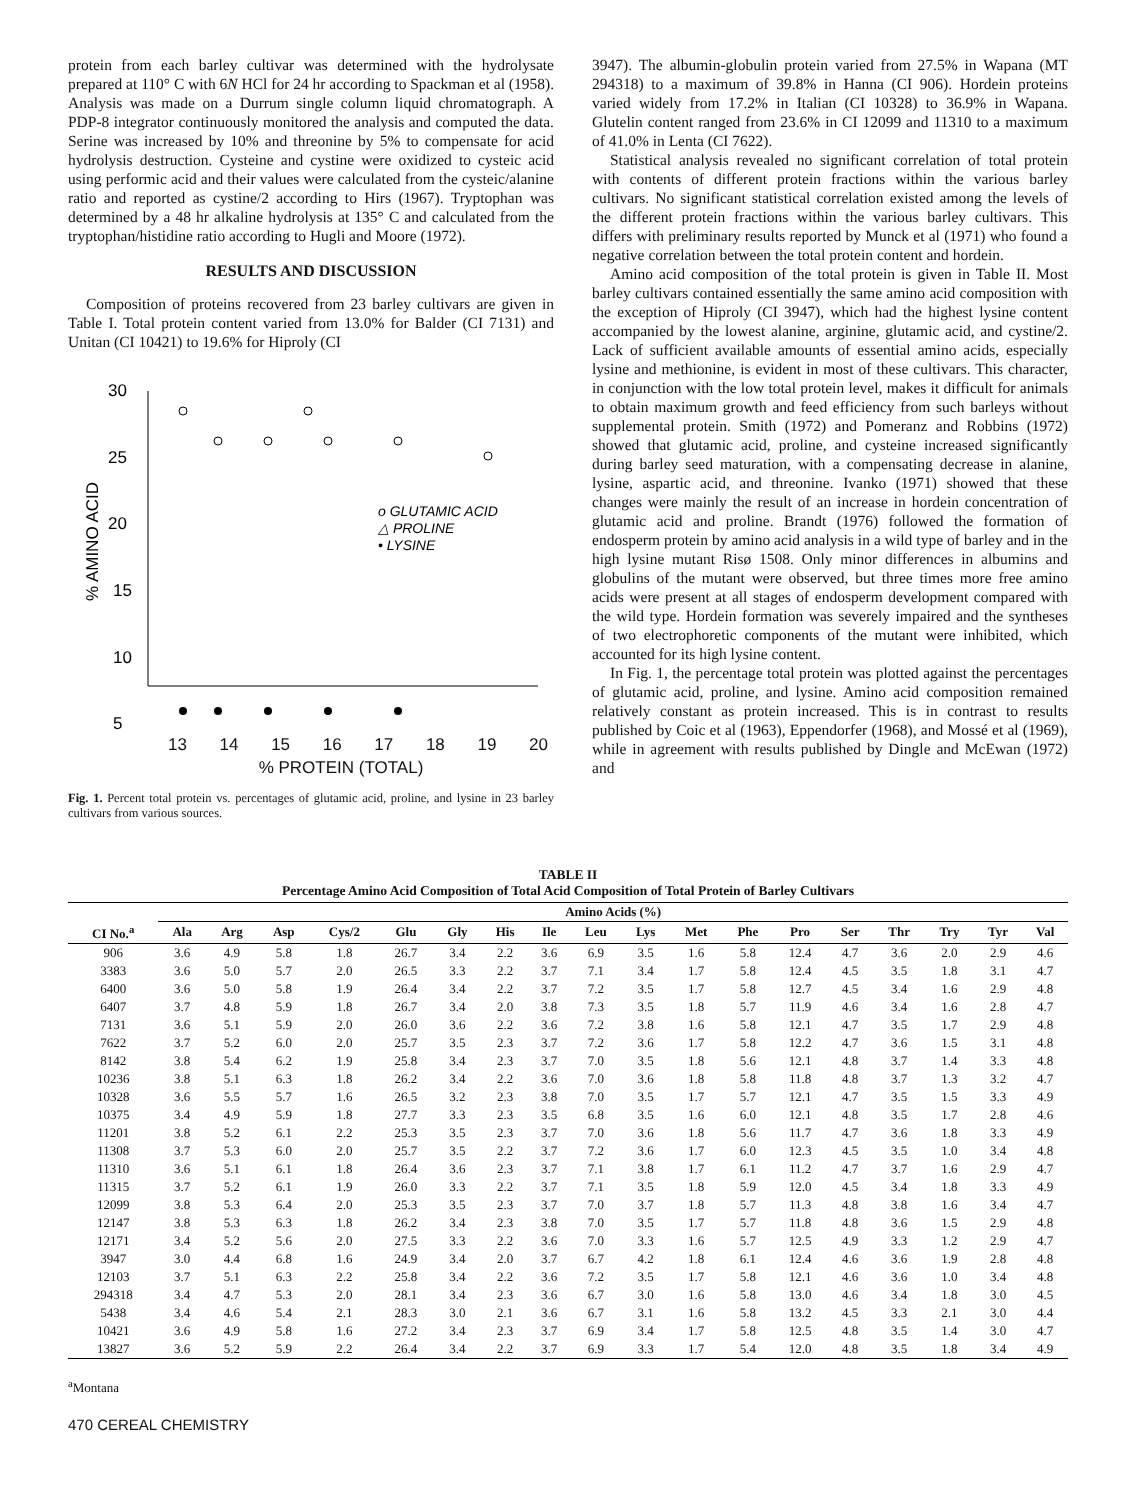protein from each barley cultivar was determined with the hydrolysate prepared at 110° C with 6N HCl for 24 hr according to Spackman et al (1958). Analysis was made on a Durrum single column liquid chromatograph. A PDP-8 integrator continuously monitored the analysis and computed the data. Serine was increased by 10% and threonine by 5% to compensate for acid hydrolysis destruction. Cysteine and cystine were oxidized to cysteic acid using performic acid and their values were calculated from the cysteic/alanine ratio and reported as cystine/2 according to Hirs (1967). Tryptophan was determined by a 48 hr alkaline hydrolysis at 135° C and calculated from the tryptophan/histidine ratio according to Hugli and Moore (1972).
RESULTS AND DISCUSSION
Composition of proteins recovered from 23 barley cultivars are given in Table I. Total protein content varied from 13.0% for Balder (CI 7131) and Unitan (CI 10421) to 19.6% for Hiproly (CI
30
25
20
15
10
5
% AMINO ACID
o GLUTAMIC ACID
△ PROLINE
• LYSINE
13 14 15 16 17 18 19 20
% PROTEIN (TOTAL)
Fig. 1. Percent total protein vs. percentages of glutamic acid, proline, and lysine in 23 barley cultivars from various sources.
3947). The albumin-globulin protein varied from 27.5% in Wapana (MT 294318) to a maximum of 39.8% in Hanna (CI 906). Hordein proteins varied widely from 17.2% in Italian (CI 10328) to 36.9% in Wapana. Glutelin content ranged from 23.6% in CI 12099 and 11310 to a maximum of 41.0% in Lenta (CI 7622).
Statistical analysis revealed no significant correlation of total protein with contents of different protein fractions within the various barley cultivars. No significant statistical correlation existed among the levels of the different protein fractions within the various barley cultivars. This differs with preliminary results reported by Munck et al (1971) who found a negative correlation between the total protein content and hordein.
Amino acid composition of the total protein is given in Table II. Most barley cultivars contained essentially the same amino acid composition with the exception of Hiproly (CI 3947), which had the highest lysine content accompanied by the lowest alanine, arginine, glutamic acid, and cystine/2. Lack of sufficient available amounts of essential amino acids, especially lysine and methionine, is evident in most of these cultivars. This character, in conjunction with the low total protein level, makes it difficult for animals to obtain maximum growth and feed efficiency from such barleys without supplemental protein. Smith (1972) and Pomeranz and Robbins (1972) showed that glutamic acid, proline, and cysteine increased significantly during barley seed maturation, with a compensating decrease in alanine, lysine, aspartic acid, and threonine. Ivanko (1971) showed that these changes were mainly the result of an increase in hordein concentration of glutamic acid and proline. Brandt (1976) followed the formation of endosperm protein by amino acid analysis in a wild type of barley and in the high lysine mutant Risø 1508. Only minor differences in albumins and globulins of the mutant were observed, but three times more free amino acids were present at all stages of endosperm development compared with the wild type. Hordein formation was severely impaired and the syntheses of two electrophoretic components of the mutant were inhibited, which accounted for its high lysine content.
In Fig. 1, the percentage total protein was plotted against the percentages of glutamic acid, proline, and lysine. Amino acid composition remained relatively constant as protein increased. This is in contrast to results published by Coic et al (1963), Eppendorfer (1968), and Mossé et al (1969), while in agreement with results published by Dingle and McEwan (1972) and
TABLE II
Percentage Amino Acid Composition of Total Acid Composition of Total Protein of Barley Cultivars
| | Amino Acids (%) | | | | | | | | | | | | | | | | | |
| --- | --- | --- | --- | --- | --- | --- | --- | --- | --- | --- | --- | --- | --- | --- | --- | --- | --- | --- |
| CI No.<sup>a</sup> | Ala | Arg | Asp | Cys/2 | Glu | Gly | His | Ile | Leu | Lys | Met | Phe | Pro | Ser | Thr | Try | Tyr | Val |
| 906 | 3.6 | 4.9 | 5.8 | 1.8 | 26.7 | 3.4 | 2.2 | 3.6 | 6.9 | 3.5 | 1.6 | 5.8 | 12.4 | 4.7 | 3.6 | 2.0 | 2.9 | 4.6 |
| 3383 | 3.6 | 5.0 | 5.7 | 2.0 | 26.5 | 3.3 | 2.2 | 3.7 | 7.1 | 3.4 | 1.7 | 5.8 | 12.4 | 4.5 | 3.5 | 1.8 | 3.1 | 4.7 |
| 6400 | 3.6 | 5.0 | 5.8 | 1.9 | 26.4 | 3.4 | 2.2 | 3.7 | 7.2 | 3.5 | 1.7 | 5.8 | 12.7 | 4.5 | 3.4 | 1.6 | 2.9 | 4.8 |
| 6407 | 3.7 | 4.8 | 5.9 | 1.8 | 26.7 | 3.4 | 2.0 | 3.8 | 7.3 | 3.5 | 1.8 | 5.7 | 11.9 | 4.6 | 3.4 | 1.6 | 2.8 | 4.7 |
| 7131 | 3.6 | 5.1 | 5.9 | 2.0 | 26.0 | 3.6 | 2.2 | 3.6 | 7.2 | 3.8 | 1.6 | 5.8 | 12.1 | 4.7 | 3.5 | 1.7 | 2.9 | 4.8 |
| 7622 | 3.7 | 5.2 | 6.0 | 2.0 | 25.7 | 3.5 | 2.3 | 3.7 | 7.2 | 3.6 | 1.7 | 5.8 | 12.2 | 4.7 | 3.6 | 1.5 | 3.1 | 4.8 |
| 8142 | 3.8 | 5.4 | 6.2 | 1.9 | 25.8 | 3.4 | 2.3 | 3.7 | 7.0 | 3.5 | 1.8 | 5.6 | 12.1 | 4.8 | 3.7 | 1.4 | 3.3 | 4.8 |
| 10236 | 3.8 | 5.1 | 6.3 | 1.8 | 26.2 | 3.4 | 2.2 | 3.6 | 7.0 | 3.6 | 1.8 | 5.8 | 11.8 | 4.8 | 3.7 | 1.3 | 3.2 | 4.7 |
| 10328 | 3.6 | 5.5 | 5.7 | 1.6 | 26.5 | 3.2 | 2.3 | 3.8 | 7.0 | 3.5 | 1.7 | 5.7 | 12.1 | 4.7 | 3.5 | 1.5 | 3.3 | 4.9 |
| 10375 | 3.4 | 4.9 | 5.9 | 1.8 | 27.7 | 3.3 | 2.3 | 3.5 | 6.8 | 3.5 | 1.6 | 6.0 | 12.1 | 4.8 | 3.5 | 1.7 | 2.8 | 4.6 |
| 11201 | 3.8 | 5.2 | 6.1 | 2.2 | 25.3 | 3.5 | 2.3 | 3.7 | 7.0 | 3.6 | 1.8 | 5.6 | 11.7 | 4.7 | 3.6 | 1.8 | 3.3 | 4.9 |
| 11308 | 3.7 | 5.3 | 6.0 | 2.0 | 25.7 | 3.5 | 2.2 | 3.7 | 7.2 | 3.6 | 1.7 | 6.0 | 12.3 | 4.5 | 3.5 | 1.0 | 3.4 | 4.8 |
| 11310 | 3.6 | 5.1 | 6.1 | 1.8 | 26.4 | 3.6 | 2.3 | 3.7 | 7.1 | 3.8 | 1.7 | 6.1 | 11.2 | 4.7 | 3.7 | 1.6 | 2.9 | 4.7 |
| 11315 | 3.7 | 5.2 | 6.1 | 1.9 | 26.0 | 3.3 | 2.2 | 3.7 | 7.1 | 3.5 | 1.8 | 5.9 | 12.0 | 4.5 | 3.4 | 1.8 | 3.3 | 4.9 |
| 12099 | 3.8 | 5.3 | 6.4 | 2.0 | 25.3 | 3.5 | 2.3 | 3.7 | 7.0 | 3.7 | 1.8 | 5.7 | 11.3 | 4.8 | 3.8 | 1.6 | 3.4 | 4.7 |
| 12147 | 3.8 | 5.3 | 6.3 | 1.8 | 26.2 | 3.4 | 2.3 | 3.8 | 7.0 | 3.5 | 1.7 | 5.7 | 11.8 | 4.8 | 3.6 | 1.5 | 2.9 | 4.8 |
| 12171 | 3.4 | 5.2 | 5.6 | 2.0 | 27.5 | 3.3 | 2.2 | 3.6 | 7.0 | 3.3 | 1.6 | 5.7 | 12.5 | 4.9 | 3.3 | 1.2 | 2.9 | 4.7 |
| 3947 | 3.0 | 4.4 | 6.8 | 1.6 | 24.9 | 3.4 | 2.0 | 3.7 | 6.7 | 4.2 | 1.8 | 6.1 | 12.4 | 4.6 | 3.6 | 1.9 | 2.8 | 4.8 |
| 12103 | 3.7 | 5.1 | 6.3 | 2.2 | 25.8 | 3.4 | 2.2 | 3.6 | 7.2 | 3.5 | 1.7 | 5.8 | 12.1 | 4.6 | 3.6 | 1.0 | 3.4 | 4.8 |
| 294318 | 3.4 | 4.7 | 5.3 | 2.0 | 28.1 | 3.4 | 2.3 | 3.6 | 6.7 | 3.0 | 1.6 | 5.8 | 13.0 | 4.6 | 3.4 | 1.8 | 3.0 | 4.5 |
| 5438 | 3.4 | 4.6 | 5.4 | 2.1 | 28.3 | 3.0 | 2.1 | 3.6 | 6.7 | 3.1 | 1.6 | 5.8 | 13.2 | 4.5 | 3.3 | 2.1 | 3.0 | 4.4 |
| 10421 | 3.6 | 4.9 | 5.8 | 1.6 | 27.2 | 3.4 | 2.3 | 3.7 | 6.9 | 3.4 | 1.7 | 5.8 | 12.5 | 4.8 | 3.5 | 1.4 | 3.0 | 4.7 |
| 13827 | 3.6 | 5.2 | 5.9 | 2.2 | 26.4 | 3.4 | 2.2 | 3.7 | 6.9 | 3.3 | 1.7 | 5.4 | 12.0 | 4.8 | 3.5 | 1.8 | 3.4 | 4.9 |
<sup>a</sup> Montana
470 CEREAL CHEMISTRY